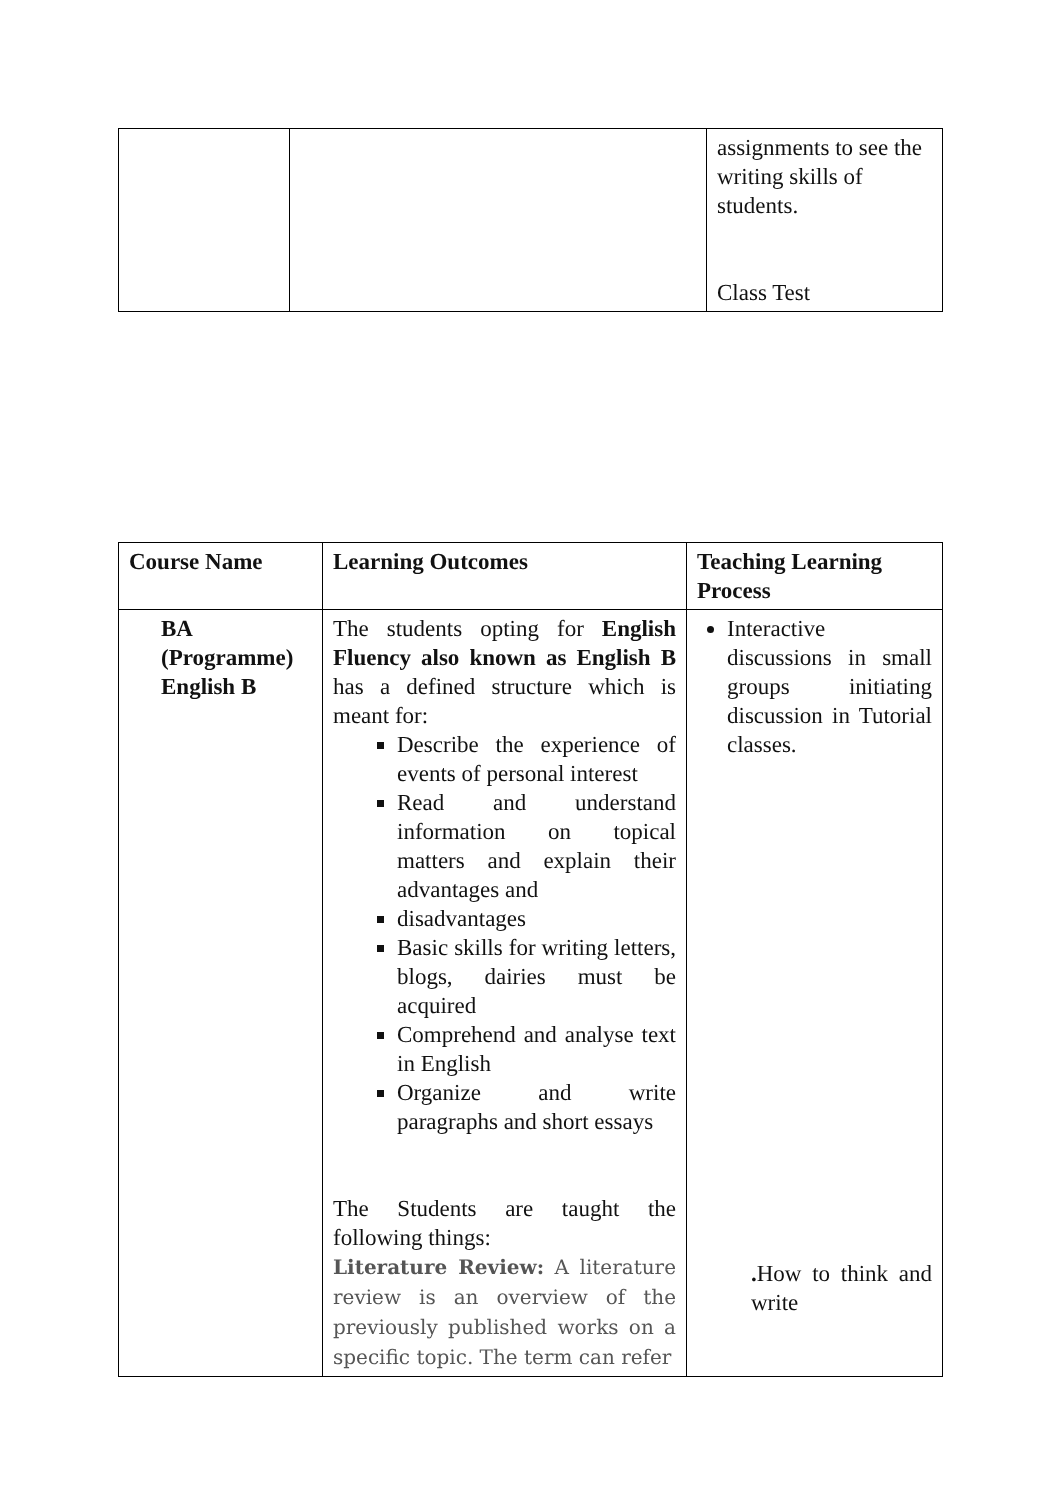| | | assignments to see the writing skills of students. Class Test |
| Course Name | Learning Outcomes | Teaching Learning Process |
| --- | --- | --- |
| BA (Programme) English B | The students opting for English Fluency also known as English B has a defined structure which is meant for: Describe the experience of events of personal interest Read and understand information on topical matters and explain their advantages and disadvantages Basic skills for writing letters, blogs, dairies must be acquired Comprehend and analyse text in English Organize and write paragraphs and short essays The Students are taught the following things: Literature Review: A literature review is an overview of the previously published works on a specific topic. The term can refer | Interactive discussions in small groups initiating discussion in Tutorial classes. . How to think and write |